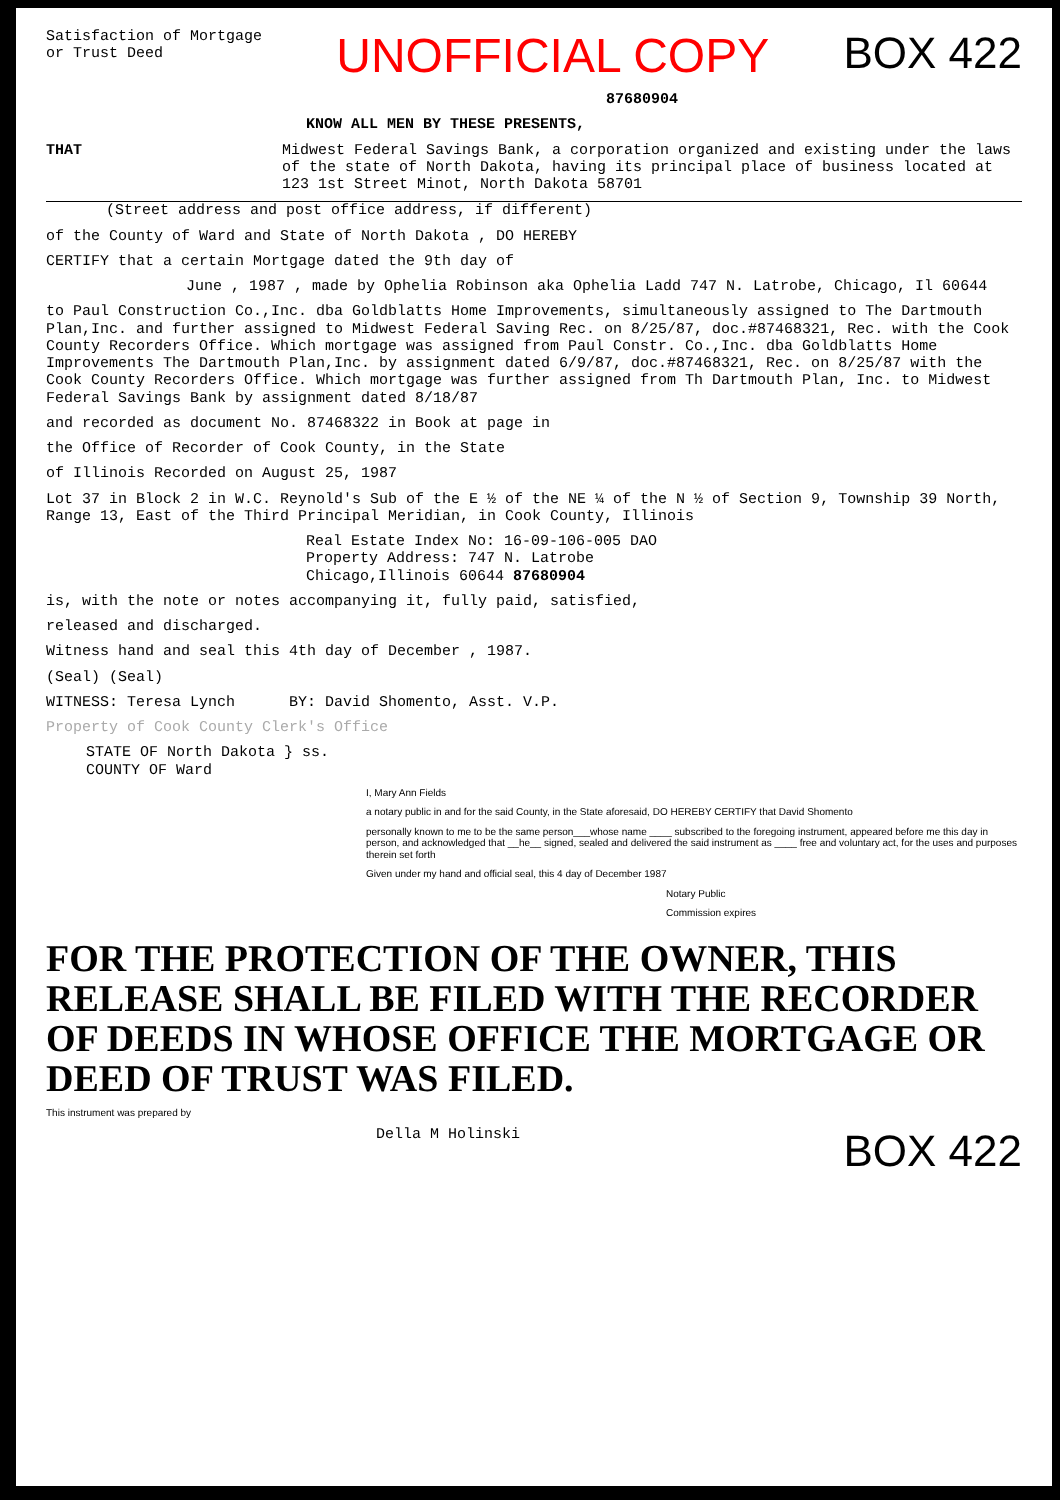Satisfaction of Mortgage
or Trust Deed
UNOFFICIAL COPY BOX 422
87680904
KNOW ALL MEN BY THESE PRESENTS,
THAT Midwest Federal Savings Bank, a corporation organized and existing under the laws of the state of North Dakota, having its principal place of business located at 123 1st Street Minot, North Dakota 58701
(Street address and post office address, if different)
of the County of Ward and State of North Dakota , DO HEREBY
CERTIFY that a certain Mortgage dated the 9th day of
June , 1987 , made by Ophelia Robinson aka Ophelia Ladd 747 N. Latrobe, Chicago, Il 60644
to Paul Construction Co.,Inc. dba Goldblatts Home Improvements, simultaneously assigned to The Dartmouth Plan,Inc. and further assigned to Midwest Federal Saving Rec. on 8/25/87, doc.#87468321, Rec. with the Cook County Recorders Office. Which mortgage was assigned from Paul Constr. Co.,Inc. dba Goldblatts Home Improvements The Dartmouth Plan,Inc. by assignment dated 6/9/87, doc.#87468321, Rec. on 8/25/87 with the Cook County Recorders Office. Which mortgage was further assigned from Th Dartmouth Plan, Inc. to Midwest Federal Savings Bank by assignment dated 8/18/87
and recorded as document No. 87468322 in Book at page in
the Office of Recorder of Cook County, in the State
of Illinois Recorded on August 25, 1987
Lot 37 in Block 2 in W.C. Reynold's Sub of the E ½ of the NE ¼ of the N ½ of Section 9, Township 39 North, Range 13, East of the Third Principal Meridian, in Cook County, Illinois
Real Estate Index No: 16-09-106-005 DAO
Property Address: 747 N. Latrobe
Chicago,Illinois 60644 87680904
is, with the note or notes accompanying it, fully paid, satisfied,
released and discharged.
Witness hand and seal this 4th day of December , 1987.
(Seal) (Seal)
WITNESS: Teresa Lynch BY: David Shomento, Asst. V.P.
Property of Cook County Clerk's Office
STATE OF North Dakota } ss.
COUNTY OF Ward
I, Mary Ann Fields
a notary public in and for the said County, in the State aforesaid, DO HEREBY CERTIFY that David Shomento
personally known to me to be the same person___whose name ____ subscribed to the foregoing instrument, appeared before me this day in person, and acknowledged that __he__ signed, sealed and delivered the said instrument as ____ free and voluntary act, for the uses and purposes therein set forth
Given under my hand and official seal, this 4 day of December 1987
Notary Public
Commission expires
FOR THE PROTECTION OF THE OWNER, THIS RELEASE SHALL BE FILED WITH THE RECORDER OF DEEDS IN WHOSE OFFICE THE MORTGAGE OR DEED OF TRUST WAS FILED.
This instrument was prepared by
Della M Holinski BOX 422